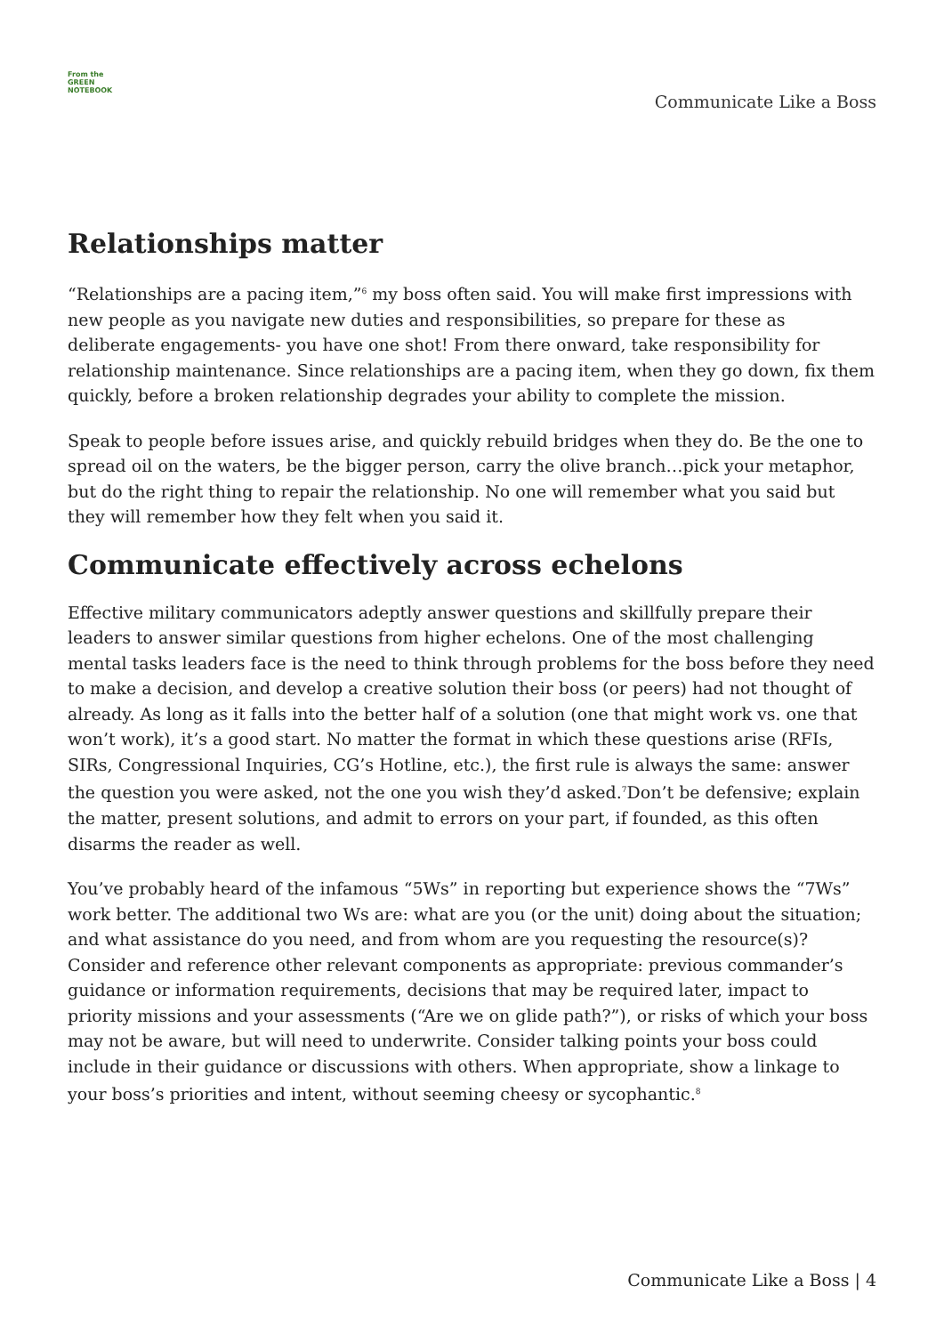From the
GREEN
NOTEBOOK
Communicate Like a Boss
Relationships matter
“Relationships are a pacing item,”<sup>6</sup> my boss often said. You will make first impressions with new people as you navigate new duties and responsibilities, so prepare for these as deliberate engagements- you have one shot! From there onward, take responsibility for relationship maintenance. Since relationships are a pacing item, when they go down, fix them quickly, before a broken relationship degrades your ability to complete the mission.
Speak to people before issues arise, and quickly rebuild bridges when they do. Be the one to spread oil on the waters, be the bigger person, carry the olive branch…pick your metaphor, but do the right thing to repair the relationship. No one will remember what you said but they will remember how they felt when you said it.
Communicate effectively across echelons
Effective military communicators adeptly answer questions and skillfully prepare their leaders to answer similar questions from higher echelons. One of the most challenging mental tasks leaders face is the need to think through problems for the boss before they need to make a decision, and develop a creative solution their boss (or peers) had not thought of already. As long as it falls into the better half of a solution (one that might work vs. one that won’t work), it’s a good start. No matter the format in which these questions arise (RFIs, SIRs, Congressional Inquiries, CG’s Hotline, etc.), the first rule is always the same: answer the question you were asked, not the one you wish they’d asked.<sup>7</sup>Don’t be defensive; explain the matter, present solutions, and admit to errors on your part, if founded, as this often disarms the reader as well.
You’ve probably heard of the infamous “5Ws” in reporting but experience shows the “7Ws” work better. The additional two Ws are: what are you (or the unit) doing about the situation; and what assistance do you need, and from whom are you requesting the resource(s)? Consider and reference other relevant components as appropriate: previous commander’s guidance or information requirements, decisions that may be required later, impact to priority missions and your assessments (“Are we on glide path?”), or risks of which your boss may not be aware, but will need to underwrite. Consider talking points your boss could include in their guidance or discussions with others. When appropriate, show a linkage to your boss’s priorities and intent, without seeming cheesy or sycophantic.<sup>8</sup>
Communicate Like a Boss | 4